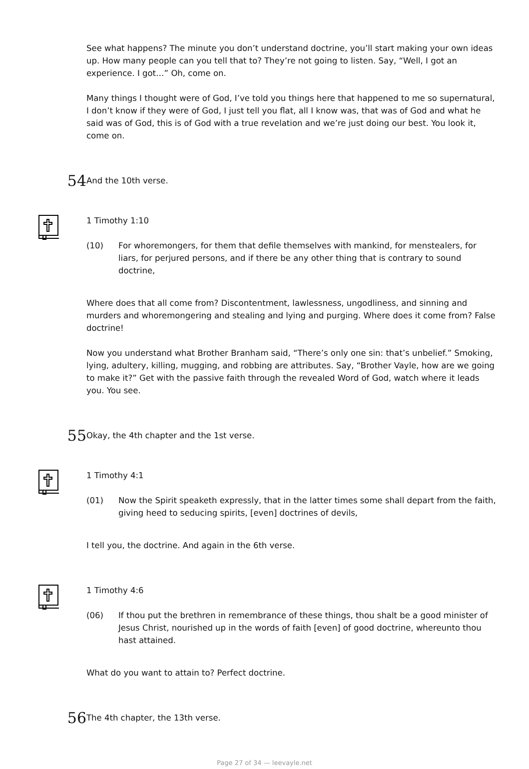See what happens? The minute you don’t understand doctrine, you’ll start making your own ideas up. How many people can you tell that to? They’re not going to listen. Say, “Well, I got an experience. I got…” Oh, come on.
Many things I thought were of God, I’ve told you things here that happened to me so supernatural, I don’t know if they were of God, I just tell you flat, all I know was, that was of God and what he said was of God, this is of God with a true revelation and we’re just doing our best. You look it, come on.
54
And the 10th verse.
1 Timothy 1:10
(10) For whoremongers, for them that defile themselves with mankind, for menstealers, for liars, for perjured persons, and if there be any other thing that is contrary to sound doctrine,
Where does that all come from? Discontentment, lawlessness, ungodliness, and sinning and murders and whoremongering and stealing and lying and purging. Where does it come from? False doctrine!
Now you understand what Brother Branham said, “There’s only one sin: that’s unbelief.” Smoking, lying, adultery, killing, mugging, and robbing are attributes. Say, “Brother Vayle, how are we going to make it?” Get with the passive faith through the revealed Word of God, watch where it leads you. You see.
55
Okay, the 4th chapter and the 1st verse.
1 Timothy 4:1
(01) Now the Spirit speaketh expressly, that in the latter times some shall depart from the faith, giving heed to seducing spirits, [even] doctrines of devils,
I tell you, the doctrine. And again in the 6th verse.
1 Timothy 4:6
(06) If thou put the brethren in remembrance of these things, thou shalt be a good minister of Jesus Christ, nourished up in the words of faith [even] of good doctrine, whereunto thou hast attained.
What do you want to attain to? Perfect doctrine.
56
The 4th chapter, the 13th verse.
Page 27 of 34 — leevayle.net